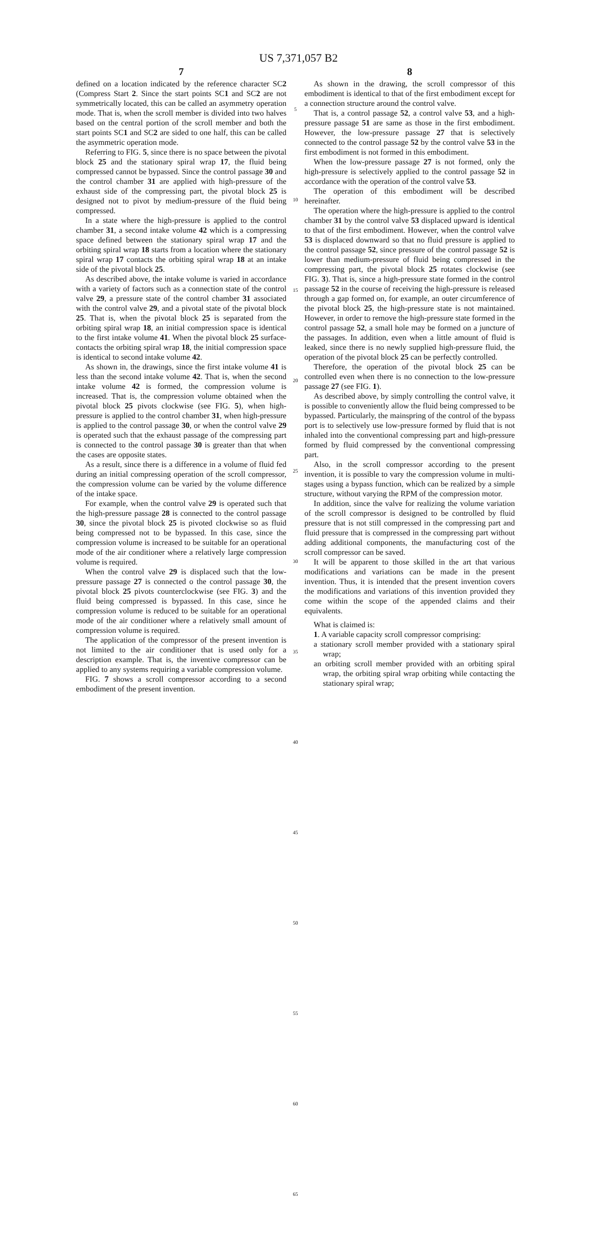US 7,371,057 B2
7
defined on a location indicated by the reference character SC2 (Compress Start 2. Since the start points SC1 and SC2 are not symmetrically located, this can be called an asymmetry operation mode. That is, when the scroll member is divided into two halves based on the central portion of the scroll member and both the start points SC1 and SC2 are sided to one half, this can be called the asymmetric operation mode.
Referring to FIG. 5, since there is no space between the pivotal block 25 and the stationary spiral wrap 17, the fluid being compressed cannot be bypassed. Since the control passage 30 and the control chamber 31 are applied with high-pressure of the exhaust side of the compressing part, the pivotal block 25 is designed not to pivot by medium-pressure of the fluid being compressed.
In a state where the high-pressure is applied to the control chamber 31, a second intake volume 42 which is a compressing space defined between the stationary spiral wrap 17 and the orbiting spiral wrap 18 starts from a location where the stationary spiral wrap 17 contacts the orbiting spiral wrap 18 at an intake side of the pivotal block 25.
As described above, the intake volume is varied in accordance with a variety of factors such as a connection state of the control valve 29, a pressure state of the control chamber 31 associated with the control valve 29, and a pivotal state of the pivotal block 25. That is, when the pivotal block 25 is separated from the orbiting spiral wrap 18, an initial compression space is identical to the first intake volume 41. When the pivotal block 25 surface-contacts the orbiting spiral wrap 18, the initial compression space is identical to second intake volume 42.
As shown in, the drawings, since the first intake volume 41 is less than the second intake volume 42. That is, when the second intake volume 42 is formed, the compression volume is increased. That is, the compression volume obtained when the pivotal block 25 pivots clockwise (see FIG. 5), when high-pressure is applied to the control chamber 31, when high-pressure is applied to the control passage 30, or when the control valve 29 is operated such that the exhaust passage of the compressing part is connected to the control passage 30 is greater than that when the cases are opposite states.
As a result, since there is a difference in a volume of fluid fed during an initial compressing operation of the scroll compressor, the compression volume can be varied by the volume difference of the intake space.
For example, when the control valve 29 is operated such that the high-pressure passage 28 is connected to the control passage 30, since the pivotal block 25 is pivoted clockwise so as fluid being compressed not to be bypassed. In this case, since the compression volume is increased to be suitable for an operational mode of the air conditioner where a relatively large compression volume is required.
When the control valve 29 is displaced such that the low-pressure passage 27 is connected o the control passage 30, the pivotal block 25 pivots counterclockwise (see FIG. 3) and the fluid being compressed is bypassed. In this case, since he compression volume is reduced to be suitable for an operational mode of the air conditioner where a relatively small amount of compression volume is required.
The application of the compressor of the present invention is not limited to the air conditioner that is used only for a description example. That is, the inventive compressor can be applied to any systems requiring a variable compression volume.
FIG. 7 shows a scroll compressor according to a second embodiment of the present invention.
5
10
15
20
25
30
35
40
45
50
55
60
65
8
As shown in the drawing, the scroll compressor of this embodiment is identical to that of the first embodiment except for a connection structure around the control valve.
That is, a control passage 52, a control valve 53, and a high-pressure passage 51 are same as those in the first embodiment. However, the low-pressure passage 27 that is selectively connected to the control passage 52 by the control valve 53 in the first embodiment is not formed in this embodiment.
When the low-pressure passage 27 is not formed, only the high-pressure is selectively applied to the control passage 52 in accordance with the operation of the control valve 53.
The operation of this embodiment will be described hereinafter.
The operation where the high-pressure is applied to the control chamber 31 by the control valve 53 displaced upward is identical to that of the first embodiment. However, when the control valve 53 is displaced downward so that no fluid pressure is applied to the control passage 52, since pressure of the control passage 52 is lower than medium-pressure of fluid being compressed in the compressing part, the pivotal block 25 rotates clockwise (see FIG. 3). That is, since a high-pressure state formed in the control passage 52 in the course of receiving the high-pressure is released through a gap formed on, for example, an outer circumference of the pivotal block 25, the high-pressure state is not maintained. However, in order to remove the high-pressure state formed in the control passage 52, a small hole may be formed on a juncture of the passages. In addition, even when a little amount of fluid is leaked, since there is no newly supplied high-pressure fluid, the operation of the pivotal block 25 can be perfectly controlled.
Therefore, the operation of the pivotal block 25 can be controlled even when there is no connection to the low-pressure passage 27 (see FIG. 1).
As described above, by simply controlling the control valve, it is possible to conveniently allow the fluid being compressed to be bypassed. Particularly, the mainspring of the control of the bypass port is to selectively use low-pressure formed by fluid that is not inhaled into the conventional compressing part and high-pressure formed by fluid compressed by the conventional compressing part.
Also, in the scroll compressor according to the present invention, it is possible to vary the compression volume in multi-stages using a bypass function, which can be realized by a simple structure, without varying the RPM of the compression motor.
In addition, since the valve for realizing the volume variation of the scroll compressor is designed to be controlled by fluid pressure that is not still compressed in the compressing part and fluid pressure that is compressed in the compressing part without adding additional components, the manufacturing cost of the scroll compressor can be saved.
It will be apparent to those skilled in the art that various modifications and variations can be made in the present invention. Thus, it is intended that the present invention covers the modifications and variations of this invention provided they come within the scope of the appended claims and their equivalents.
What is claimed is:
1. A variable capacity scroll compressor comprising:
a stationary scroll member provided with a stationary spiral wrap;
an orbiting scroll member provided with an orbiting spiral wrap, the orbiting spiral wrap orbiting while contacting the stationary spiral wrap;